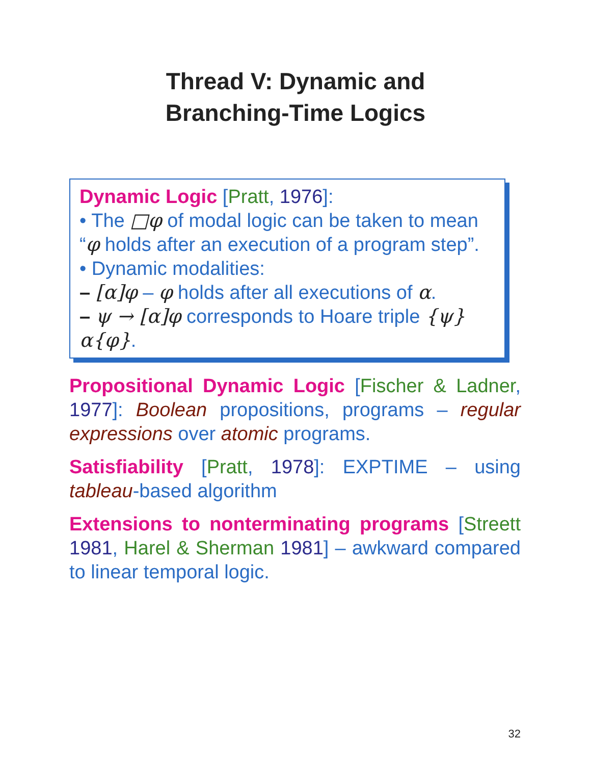Thread V: Dynamic and
Branching-Time Logics
Dynamic Logic [Pratt, 1976]:
• The □φ of modal logic can be taken to mean “φ holds after an execution of a program step”.
• Dynamic modalities:
– [α]φ – φ holds after all executions of α.
– ψ → [α]φ corresponds to Hoare triple {ψ}α{φ}.
Propositional Dynamic Logic [Fischer & Ladner, 1977]: Boolean propositions, programs – regular expressions over atomic programs.
Satisfiability [Pratt, 1978]: EXPTIME – using tableau-based algorithm
Extensions to nonterminating programs [Streett 1981, Harel & Sherman 1981] – awkward compared to linear temporal logic.
32